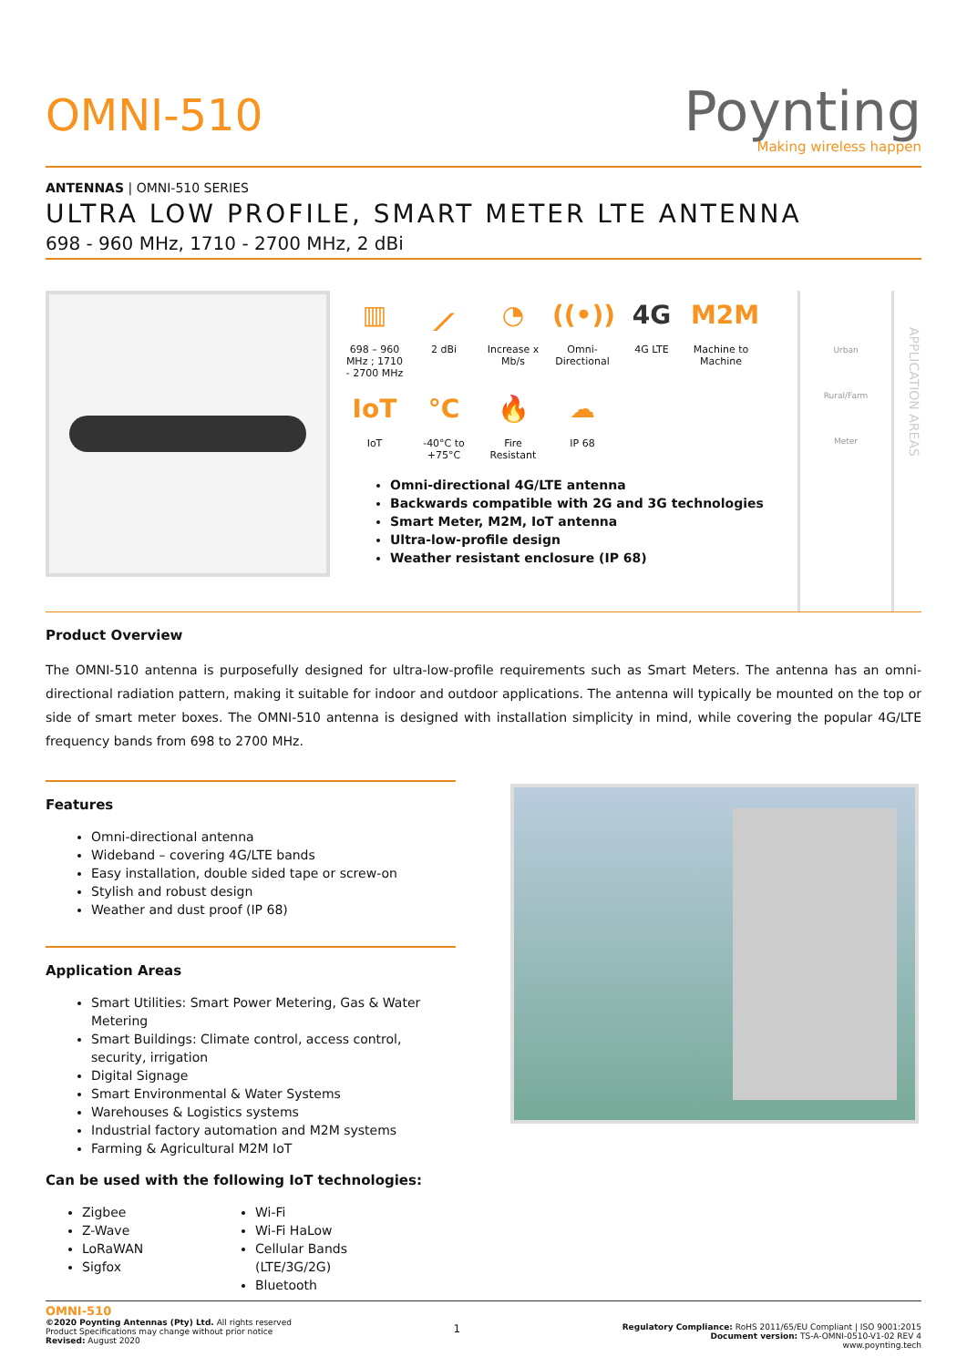OMNI-510
Poynting
Making wireless happen
ANTENNAS | OMNI-510 SERIES
ULTRA LOW PROFILE, SMART METER LTE ANTENNA
698 - 960 MHz, 1710 - 2700 MHz, 2 dBi
▥
698 – 960 MHz ; 1710 - 2700 MHz
⟋
2 dBi
◔
Increase x Mb/s
((•))
Omni-Directional
4G
4G LTE
M2M
Machine to Machine
IoT
IoT
°C
-40°C to +75°C
🔥
Fire Resistant
☁
IP 68
Omni-directional 4G/LTE antenna
Backwards compatible with 2G and 3G technologies
Smart Meter, M2M, IoT antenna
Ultra-low-profile design
Weather resistant enclosure (IP 68)
Urban
Rural/Farm
Meter
APPLICATION AREAS
Product Overview
The OMNI-510 antenna is purposefully designed for ultra-low-profile requirements such as Smart Meters. The antenna has an omni-directional radiation pattern, making it suitable for indoor and outdoor applications. The antenna will typically be mounted on the top or side of smart meter boxes. The OMNI-510 antenna is designed with installation simplicity in mind, while covering the popular 4G/LTE frequency bands from 698 to 2700 MHz.
Features
Omni-directional antenna
Wideband – covering 4G/LTE bands
Easy installation, double sided tape or screw-on
Stylish and robust design
Weather and dust proof (IP 68)
Application Areas
Smart Utilities: Smart Power Metering, Gas & Water Metering
Smart Buildings: Climate control, access control, security, irrigation
Digital Signage
Smart Environmental & Water Systems
Warehouses & Logistics systems
Industrial factory automation and M2M systems
Farming & Agricultural M2M IoT
Can be used with the following IoT technologies:
Zigbee
Z-Wave
LoRaWAN
Sigfox
Wi-Fi
Wi-Fi HaLow
Cellular Bands (LTE/3G/2G)
Bluetooth
OMNI-510
©2020 Poynting Antennas (Pty) Ltd. All rights reserved
Product Specifications may change without prior notice
Revised: August 2020
1
Regulatory Compliance: RoHS 2011/65/EU Compliant | ISO 9001:2015
Document version: TS-A-OMNI-0510-V1-02 REV 4
www.poynting.tech